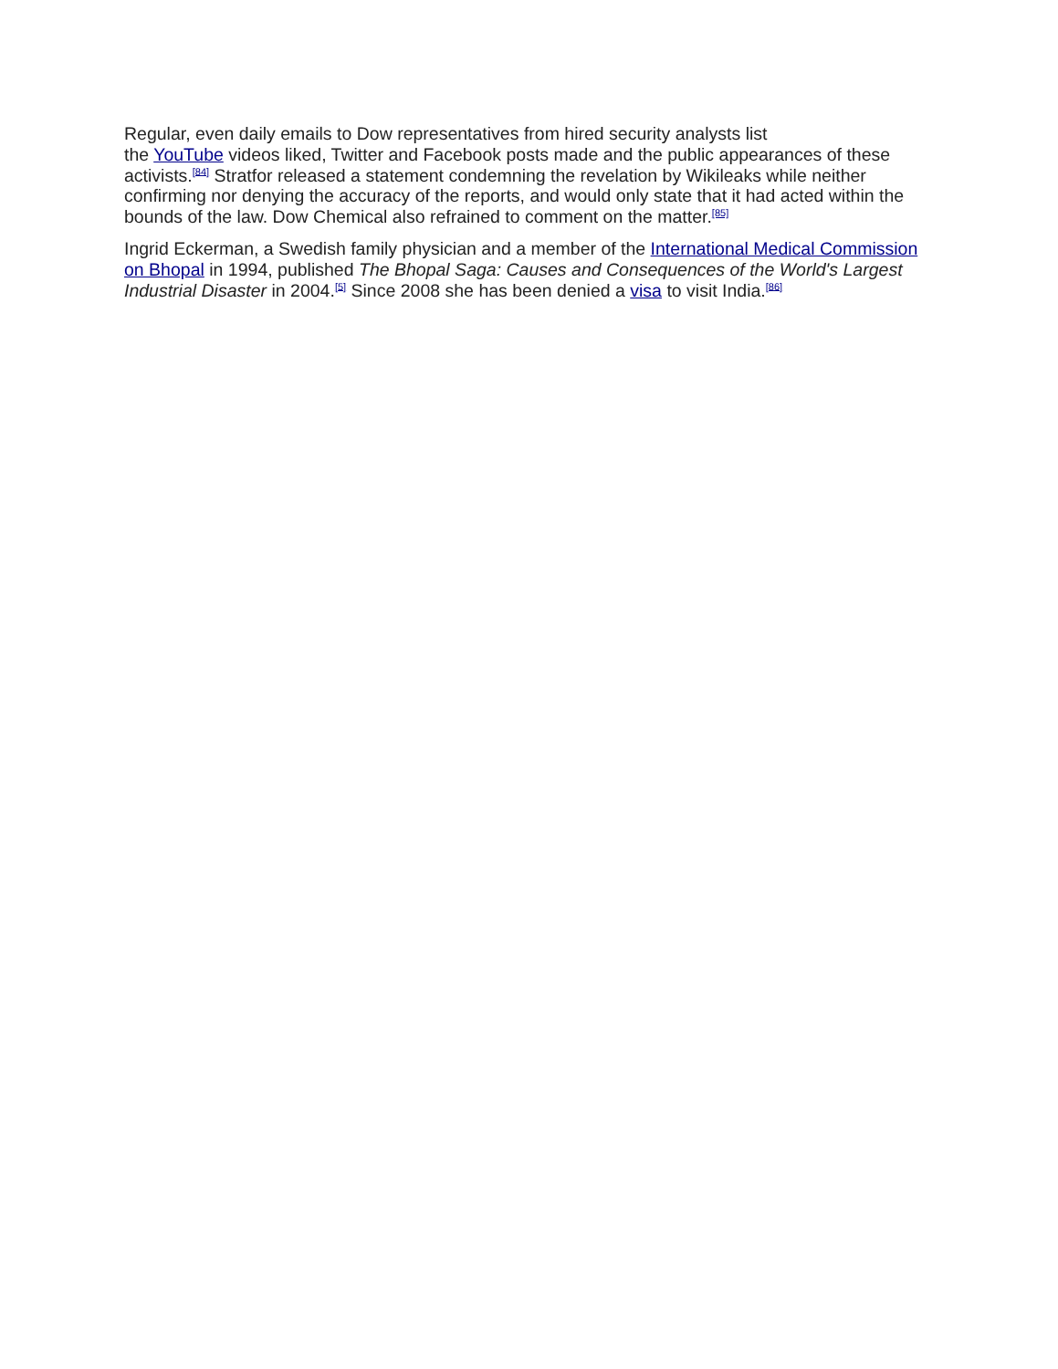Regular, even daily emails to Dow representatives from hired security analysts list
the YouTube videos liked, Twitter and Facebook posts made and the public appearances of these activists.<sup>[84]</sup> Stratfor released a statement condemning the revelation by Wikileaks while neither confirming nor denying the accuracy of the reports, and would only state that it had acted within the bounds of the law. Dow Chemical also refrained to comment on the matter.<sup>[85]</sup>
Ingrid Eckerman, a Swedish family physician and a member of the International Medical Commission on Bhopal in 1994, published The Bhopal Saga: Causes and Consequences of the World's Largest Industrial Disaster in 2004.<sup>[5]</sup> Since 2008 she has been denied a visa to visit India.<sup>[86]</sup>